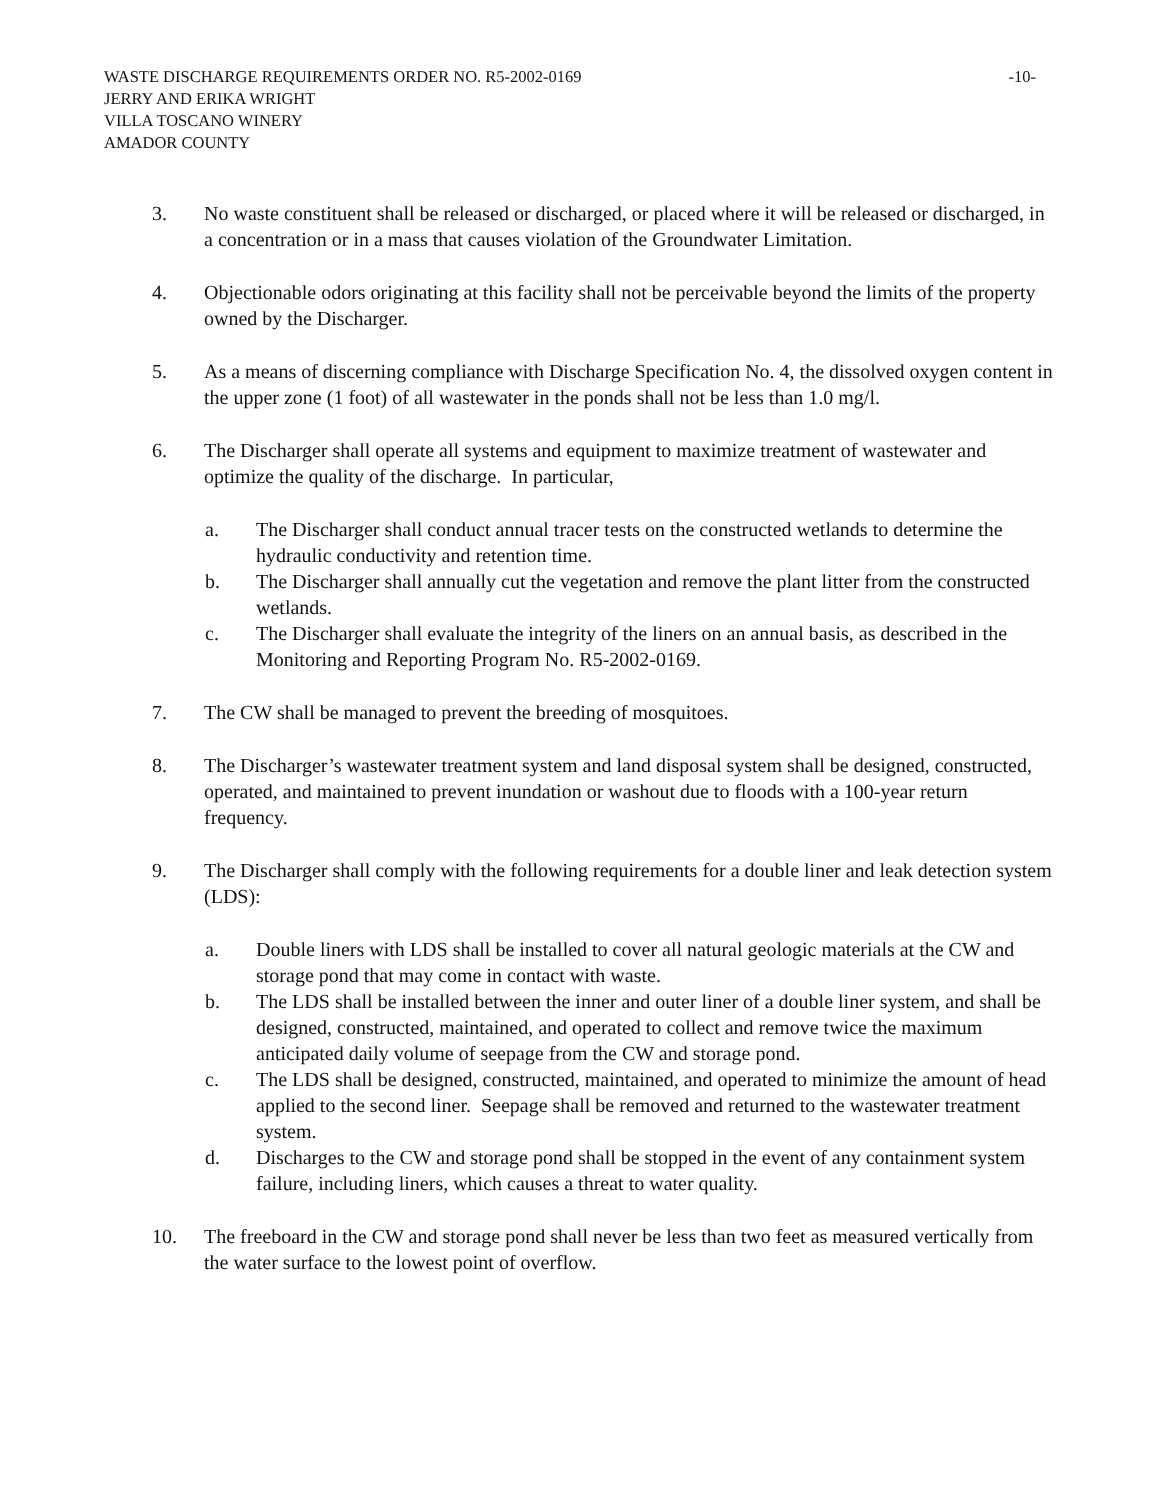WASTE DISCHARGE REQUIREMENTS ORDER NO. R5-2002-0169 -10-
JERRY AND ERIKA WRIGHT
VILLA TOSCANO WINERY
AMADOR COUNTY
3. No waste constituent shall be released or discharged, or placed where it will be released or discharged, in a concentration or in a mass that causes violation of the Groundwater Limitation.
4. Objectionable odors originating at this facility shall not be perceivable beyond the limits of the property owned by the Discharger.
5. As a means of discerning compliance with Discharge Specification No. 4, the dissolved oxygen content in the upper zone (1 foot) of all wastewater in the ponds shall not be less than 1.0 mg/l.
6. The Discharger shall operate all systems and equipment to maximize treatment of wastewater and optimize the quality of the discharge. In particular,
a. The Discharger shall conduct annual tracer tests on the constructed wetlands to determine the hydraulic conductivity and retention time.
b. The Discharger shall annually cut the vegetation and remove the plant litter from the constructed wetlands.
c. The Discharger shall evaluate the integrity of the liners on an annual basis, as described in the Monitoring and Reporting Program No. R5-2002-0169.
7. The CW shall be managed to prevent the breeding of mosquitoes.
8. The Discharger’s wastewater treatment system and land disposal system shall be designed, constructed, operated, and maintained to prevent inundation or washout due to floods with a 100-year return frequency.
9. The Discharger shall comply with the following requirements for a double liner and leak detection system (LDS):
a. Double liners with LDS shall be installed to cover all natural geologic materials at the CW and storage pond that may come in contact with waste.
b. The LDS shall be installed between the inner and outer liner of a double liner system, and shall be designed, constructed, maintained, and operated to collect and remove twice the maximum anticipated daily volume of seepage from the CW and storage pond.
c. The LDS shall be designed, constructed, maintained, and operated to minimize the amount of head applied to the second liner. Seepage shall be removed and returned to the wastewater treatment system.
d. Discharges to the CW and storage pond shall be stopped in the event of any containment system failure, including liners, which causes a threat to water quality.
10. The freeboard in the CW and storage pond shall never be less than two feet as measured vertically from the water surface to the lowest point of overflow.